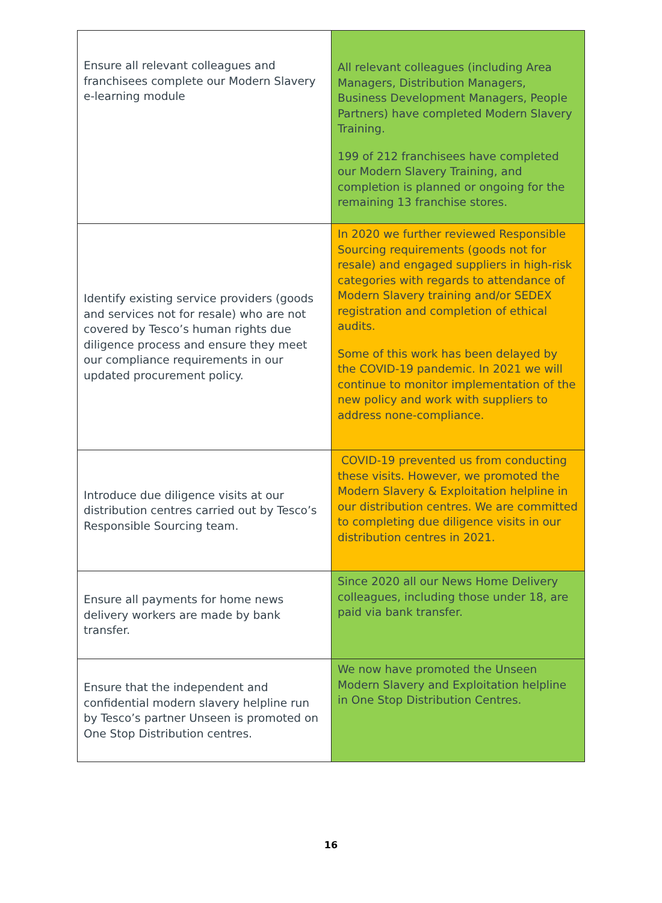| Ensure all relevant colleagues and franchisees complete our Modern Slavery e-learning module | All relevant colleagues (including Area Managers, Distribution Managers, Business Development Managers, People Partners) have completed Modern Slavery Training. 199 of 212 franchisees have completed our Modern Slavery Training, and completion is planned or ongoing for the remaining 13 franchise stores. |
| Identify existing service providers (goods and services not for resale) who are not covered by Tesco’s human rights due diligence process and ensure they meet our compliance requirements in our updated procurement policy. | In 2020 we further reviewed Responsible Sourcing requirements (goods not for resale) and engaged suppliers in high-risk categories with regards to attendance of Modern Slavery training and/or SEDEX registration and completion of ethical audits. Some of this work has been delayed by the COVID-19 pandemic. In 2021 we will continue to monitor implementation of the new policy and work with suppliers to address none-compliance. |
| Introduce due diligence visits at our distribution centres carried out by Tesco’s Responsible Sourcing team. | COVID-19 prevented us from conducting these visits. However, we promoted the Modern Slavery & Exploitation helpline in our distribution centres. We are committed to completing due diligence visits in our distribution centres in 2021. |
| Ensure all payments for home news delivery workers are made by bank transfer. | Since 2020 all our News Home Delivery colleagues, including those under 18, are paid via bank transfer. |
| Ensure that the independent and confidential modern slavery helpline run by Tesco’s partner Unseen is promoted on One Stop Distribution centres. | We now have promoted the Unseen Modern Slavery and Exploitation helpline in One Stop Distribution Centres. |
16